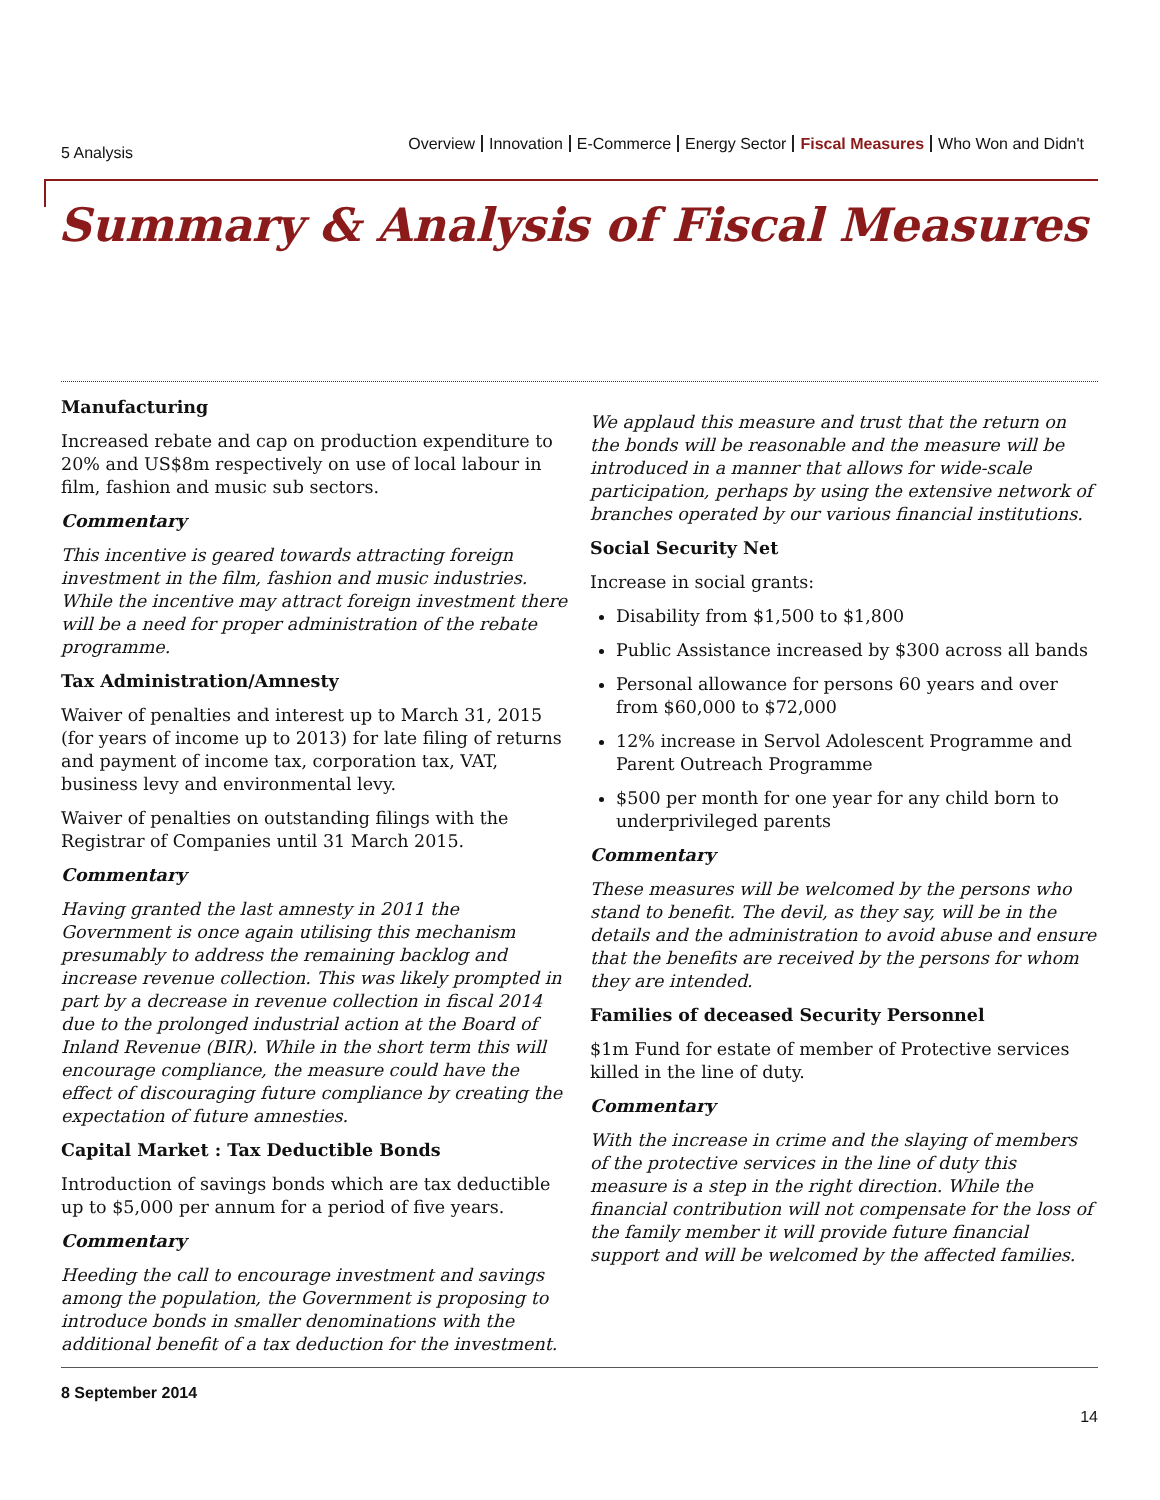5 Analysis
Overview Innovation E-Commerce Energy Sector Fiscal Measures Who Won and Didn't
Summary & Analysis of Fiscal Measures
Manufacturing
Increased rebate and cap on production expenditure to 20% and US$8m respectively on use of local labour in film, fashion and music sub sectors.
Commentary
This incentive is geared towards attracting foreign investment in the film, fashion and music industries. While the incentive may attract foreign investment there will be a need for proper administration of the rebate programme.
Tax Administration/Amnesty
Waiver of penalties and interest up to March 31, 2015 (for years of income up to 2013) for late filing of returns and payment of income tax, corporation tax, VAT, business levy and environmental levy.
Waiver of penalties on outstanding filings with the Registrar of Companies until 31 March 2015.
Commentary
Having granted the last amnesty in 2011 the Government is once again utilising this mechanism presumably to address the remaining backlog and increase revenue collection. This was likely prompted in part by a decrease in revenue collection in fiscal 2014 due to the prolonged industrial action at the Board of Inland Revenue (BIR). While in the short term this will encourage compliance, the measure could have the effect of discouraging future compliance by creating the expectation of future amnesties.
Capital Market : Tax Deductible Bonds
Introduction of savings bonds which are tax deductible up to $5,000 per annum for a period of five years.
Commentary
Heeding the call to encourage investment and savings among the population, the Government is proposing to introduce bonds in smaller denominations with the additional benefit of a tax deduction for the investment.
We applaud this measure and trust that the return on the bonds will be reasonable and the measure will be introduced in a manner that allows for wide-scale participation, perhaps by using the extensive network of branches operated by our various financial institutions.
Social Security Net
Increase in social grants:
Disability from $1,500 to $1,800
Public Assistance increased by $300 across all bands
Personal allowance for persons 60 years and over from $60,000 to $72,000
12% increase in Servol Adolescent Programme and Parent Outreach Programme
$500 per month for one year for any child born to underprivileged parents
Commentary
These measures will be welcomed by the persons who stand to benefit. The devil, as they say, will be in the details and the administration to avoid abuse and ensure that the benefits are received by the persons for whom they are intended.
Families of deceased Security Personnel
$1m Fund for estate of member of Protective services killed in the line of duty.
Commentary
With the increase in crime and the slaying of members of the protective services in the line of duty this measure is a step in the right direction. While the financial contribution will not compensate for the loss of the family member it will provide future financial support and will be welcomed by the affected families.
8 September 2014
14